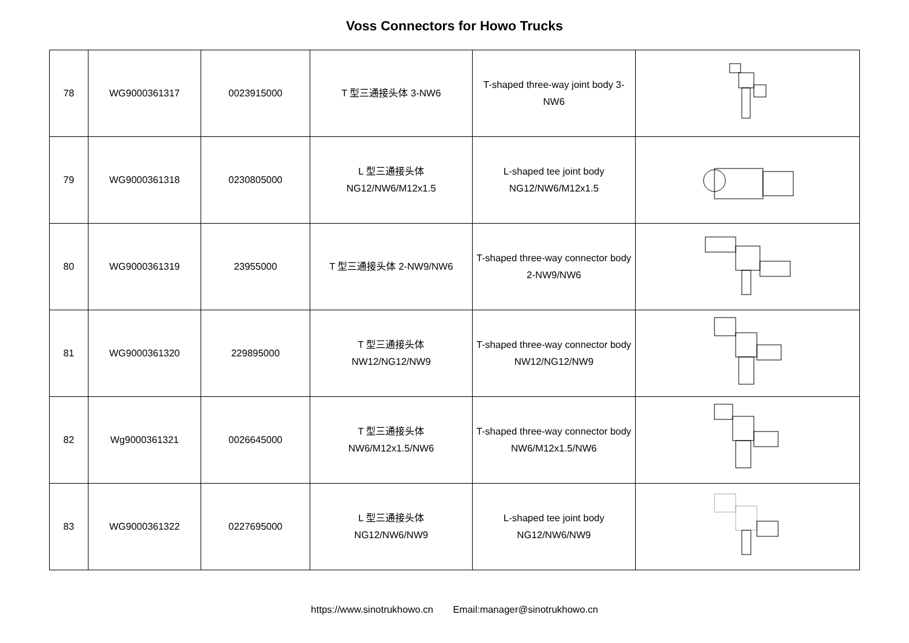Voss Connectors for Howo Trucks
| 78 | WG9000361317 | 0023915000 | T 型三通接头体 3-NW6 | T-shaped three-way joint body 3-NW6 | |
| 79 | WG9000361318 | 0230805000 | L 型三通接头体 NG12/NW6/M12x1.5 | L-shaped tee joint body NG12/NW6/M12x1.5 | |
| 80 | WG9000361319 | 23955000 | T 型三通接头体 2-NW9/NW6 | T-shaped three-way connector body 2-NW9/NW6 | |
| 81 | WG9000361320 | 229895000 | T 型三通接头体 NW12/NG12/NW9 | T-shaped three-way connector body NW12/NG12/NW9 | |
| 82 | Wg9000361321 | 0026645000 | T 型三通接头体 NW6/M12x1.5/NW6 | T-shaped three-way connector body NW6/M12x1.5/NW6 | |
| 83 | WG9000361322 | 0227695000 | L 型三通接头体 NG12/NW6/NW9 | L-shaped tee joint body NG12/NW6/NW9 | |
https://www.sinotrukhowo.cn Email:manager@sinotrukhowo.cn